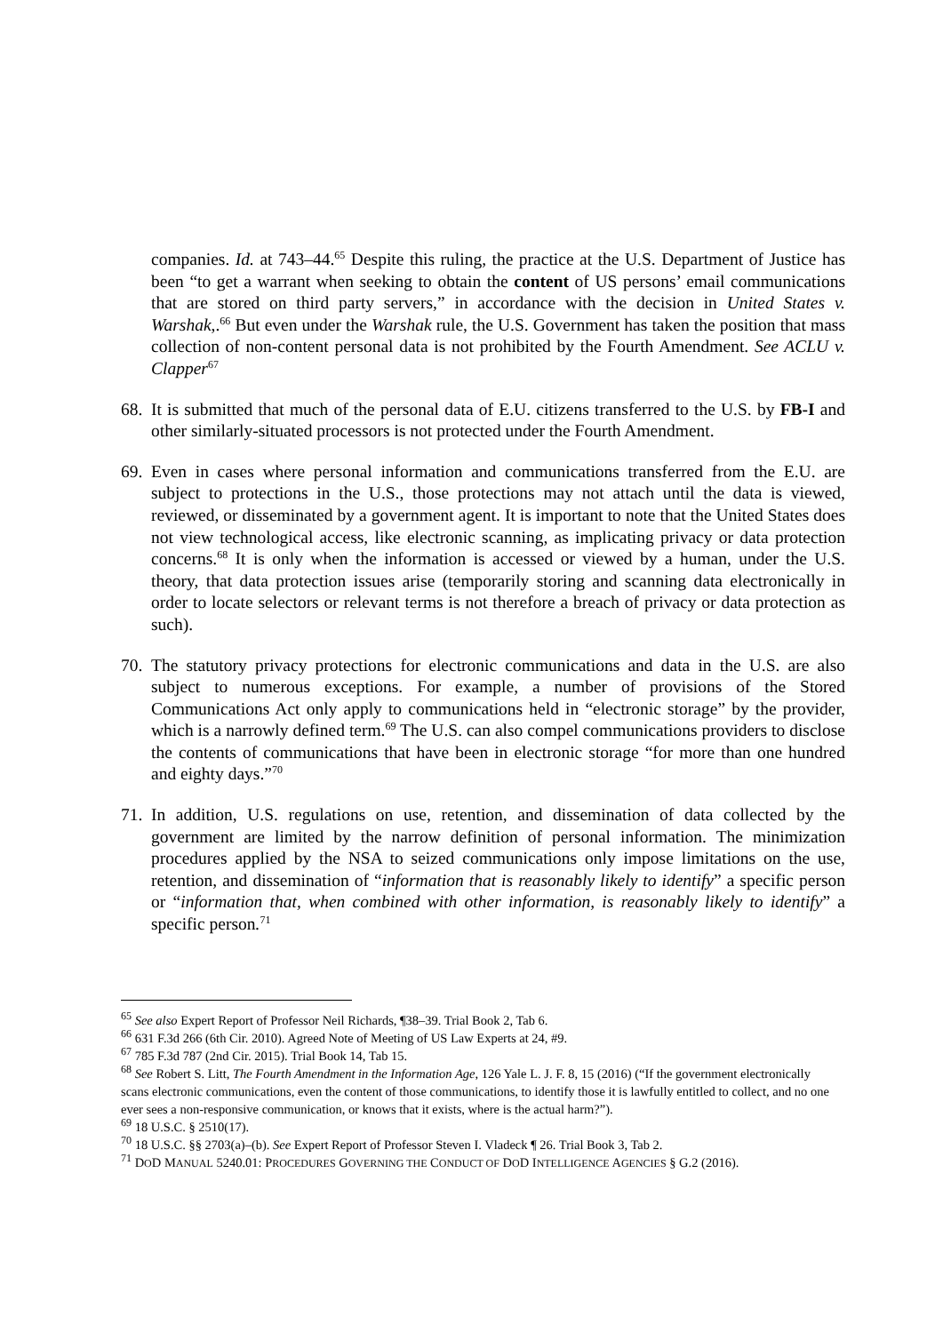companies. Id. at 743–44.<sup>65</sup> Despite this ruling, the practice at the U.S. Department of Justice has been “to get a warrant when seeking to obtain the content of US persons’ email communications that are stored on third party servers,” in accordance with the decision in United States v. Warshak,.<sup>66</sup> But even under the Warshak rule, the U.S. Government has taken the position that mass collection of non-content personal data is not prohibited by the Fourth Amendment. See ACLU v. Clapper<sup>67</sup>
68.
It is submitted that much of the personal data of E.U. citizens transferred to the U.S. by FB-I and other similarly-situated processors is not protected under the Fourth Amendment.
69.
Even in cases where personal information and communications transferred from the E.U. are subject to protections in the U.S., those protections may not attach until the data is viewed, reviewed, or disseminated by a government agent. It is important to note that the United States does not view technological access, like electronic scanning, as implicating privacy or data protection concerns.<sup>68</sup> It is only when the information is accessed or viewed by a human, under the U.S. theory, that data protection issues arise (temporarily storing and scanning data electronically in order to locate selectors or relevant terms is not therefore a breach of privacy or data protection as such).
70.
The statutory privacy protections for electronic communications and data in the U.S. are also subject to numerous exceptions. For example, a number of provisions of the Stored Communications Act only apply to communications held in “electronic storage” by the provider, which is a narrowly defined term.<sup>69</sup> The U.S. can also compel communications providers to disclose the contents of communications that have been in electronic storage “for more than one hundred and eighty days.”<sup>70</sup>
71.
In addition, U.S. regulations on use, retention, and dissemination of data collected by the government are limited by the narrow definition of personal information. The minimization procedures applied by the NSA to seized communications only impose limitations on the use, retention, and dissemination of “information that is reasonably likely to identify” a specific person or “information that, when combined with other information, is reasonably likely to identify” a specific person.<sup>71</sup>
<sup>65</sup> See also Expert Report of Professor Neil Richards, ¶38–39. Trial Book 2, Tab 6.
<sup>66</sup> 631 F.3d 266 (6th Cir. 2010). Agreed Note of Meeting of US Law Experts at 24, #9.
<sup>67</sup> 785 F.3d 787 (2nd Cir. 2015). Trial Book 14, Tab 15.
<sup>68</sup> See Robert S. Litt, The Fourth Amendment in the Information Age, 126 Yale L. J. F. 8, 15 (2016) (“If the government electronically scans electronic communications, even the content of those communications, to identify those it is lawfully entitled to collect, and no one ever sees a non-responsive communication, or knows that it exists, where is the actual harm?”).
<sup>69</sup> 18 U.S.C. § 2510(17).
<sup>70</sup> 18 U.S.C. §§ 2703(a)–(b). See Expert Report of Professor Steven I. Vladeck ¶ 26. Trial Book 3, Tab 2.
<sup>71</sup> DOD MANUAL 5240.01: PROCEDURES GOVERNING THE CONDUCT OF DOD INTELLIGENCE AGENCIES § G.2 (2016).